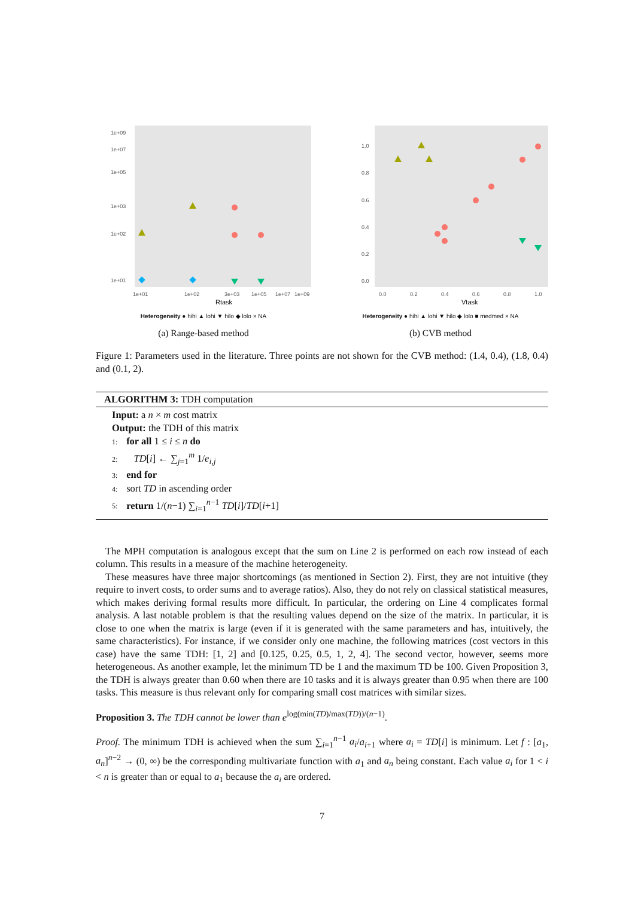1e+09
1e+07
1e+05
1e+03
1e+02
1e+01
1e+01
1e+02
3e+03
1e+05
1e+07
1e+09
Rtask
Heterogeneity ● hihi ▲ lohi ▼ hilo ◆ lolo × NA
(a) Range-based method
1.0
0.8
0.6
0.4
0.2
0.0
0.0
0.2
0.4
0.6
0.8
1.0
Vtask
Heterogeneity ● hihi ▲ lohi ▼ hilo ◆ lolo ■ medmed × NA
(b) CVB method
Figure 1: Parameters used in the literature. Three points are not shown for the CVB method: (1.4, 0.4), (1.8, 0.4) and (0.1, 2).
ALGORITHM 3: TDH computation
Input: a n × m cost matrix
Output: the TDH of this matrix
1: for all 1 ≤ i ≤ n do
2: TD[i] ← ∑<sub>j=1</sub><sup>m</sup> 1/e<sub>i,j</sub>
3: end for
4: sort TD in ascending order
5: return 1/(n−1) ∑<sub>i=1</sub><sup>n−1</sup> TD[i]/TD[i+1]
The MPH computation is analogous except that the sum on Line 2 is performed on each row instead of each column. This results in a measure of the machine heterogeneity.
These measures have three major shortcomings (as mentioned in Section 2). First, they are not intuitive (they require to invert costs, to order sums and to average ratios). Also, they do not rely on classical statistical measures, which makes deriving formal results more difficult. In particular, the ordering on Line 4 complicates formal analysis. A last notable problem is that the resulting values depend on the size of the matrix. In particular, it is close to one when the matrix is large (even if it is generated with the same parameters and has, intuitively, the same characteristics). For instance, if we consider only one machine, the following matrices (cost vectors in this case) have the same TDH: [1, 2] and [0.125, 0.25, 0.5, 1, 2, 4]. The second vector, however, seems more heterogeneous. As another example, let the minimum TD be 1 and the maximum TD be 100. Given Proposition 3, the TDH is always greater than 0.60 when there are 10 tasks and it is always greater than 0.95 when there are 100 tasks. This measure is thus relevant only for comparing small cost matrices with similar sizes.
Proposition 3. The TDH cannot be lower than e<sup>log(min(TD)/max(TD))/(n−1)</sup>.
Proof. The minimum TDH is achieved when the sum ∑<sub>i=1</sub><sup>n−1</sup> a<sub>i</sub>/a<sub>i+1</sub> where a<sub>i</sub> = TD[i] is minimum. Let f : [a<sub>1</sub>, a<sub>n</sub>]<sup>n−2</sup> → (0, ∞) be the corresponding multivariate function with a<sub>1</sub> and a<sub>n</sub> being constant. Each value a<sub>i</sub> for 1 < i < n is greater than or equal to a<sub>1</sub> because the a<sub>i</sub> are ordered.
7